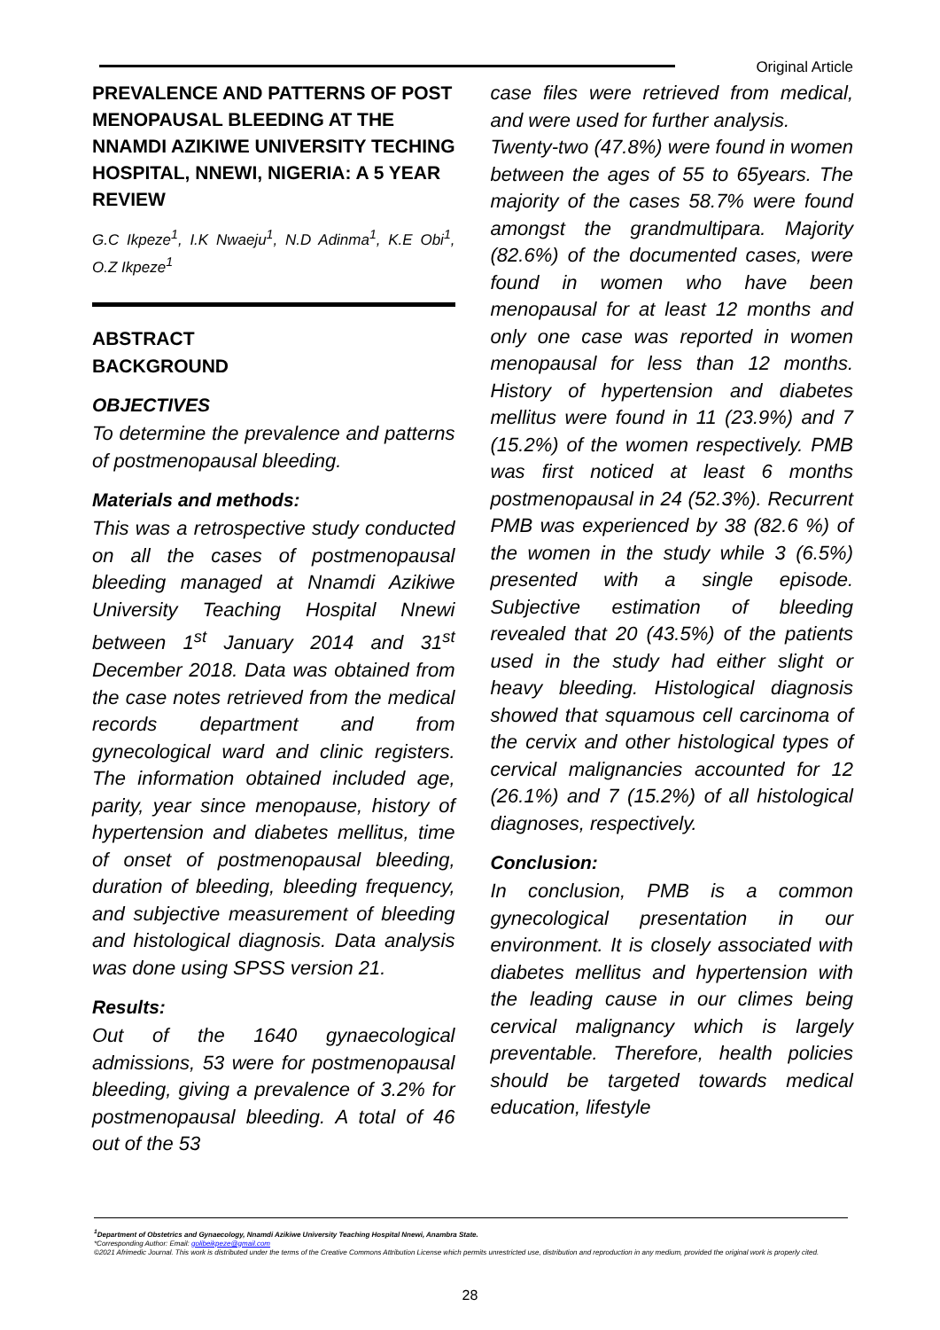Original Article
PREVALENCE AND PATTERNS OF POST MENOPAUSAL BLEEDING AT THE NNAMDI AZIKIWE UNIVERSITY TECHING HOSPITAL, NNEWI, NIGERIA: A 5 YEAR REVIEW
G.C Ikpeze<sup>1</sup>, I.K Nwaeju<sup>1</sup>, N.D Adinma<sup>1</sup>, K.E Obi<sup>1</sup>, O.Z Ikpeze<sup>1</sup>
ABSTRACT
BACKGROUND
OBJECTIVES
To determine the prevalence and patterns of postmenopausal bleeding.
Materials and methods:
This was a retrospective study conducted on all the cases of postmenopausal bleeding managed at Nnamdi Azikiwe University Teaching Hospital Nnewi between 1<sup>st</sup> January 2014 and 31<sup>st</sup> December 2018. Data was obtained from the case notes retrieved from the medical records department and from gynecological ward and clinic registers. The information obtained included age, parity, year since menopause, history of hypertension and diabetes mellitus, time of onset of postmenopausal bleeding, duration of bleeding, bleeding frequency, and subjective measurement of bleeding and histological diagnosis. Data analysis was done using SPSS version 21.
Results:
Out of the 1640 gynaecological admissions, 53 were for postmenopausal bleeding, giving a prevalence of 3.2% for postmenopausal bleeding. A total of 46 out of the 53
case files were retrieved from medical, and were used for further analysis.
Twenty-two (47.8%) were found in women between the ages of 55 to 65years. The majority of the cases 58.7% were found amongst the grandmultipara. Majority (82.6%) of the documented cases, were found in women who have been menopausal for at least 12 months and only one case was reported in women menopausal for less than 12 months. History of hypertension and diabetes mellitus were found in 11 (23.9%) and 7 (15.2%) of the women respectively. PMB was first noticed at least 6 months postmenopausal in 24 (52.3%). Recurrent PMB was experienced by 38 (82.6 %) of the women in the study while 3 (6.5%) presented with a single episode. Subjective estimation of bleeding revealed that 20 (43.5%) of the patients used in the study had either slight or heavy bleeding. Histological diagnosis showed that squamous cell carcinoma of the cervix and other histological types of cervical malignancies accounted for 12 (26.1%) and 7 (15.2%) of all histological diagnoses, respectively.
Conclusion:
In conclusion, PMB is a common gynecological presentation in our environment. It is closely associated with diabetes mellitus and hypertension with the leading cause in our climes being cervical malignancy which is largely preventable. Therefore, health policies should be targeted towards medical education, lifestyle
<sup>1</sup> Department of Obstetrics and Gynaecology, Nnamdi Azikiwe University Teaching Hospital Nnewi, Anambra State.
*Corresponding Author: Email: golibeikpeze@gmail.com
©2021 Afrimedic Journal. This work is distributed under the terms of the Creative Commons Attribution License which permits unrestricted use, distribution and reproduction in any medium, provided the original work is properly cited.
28